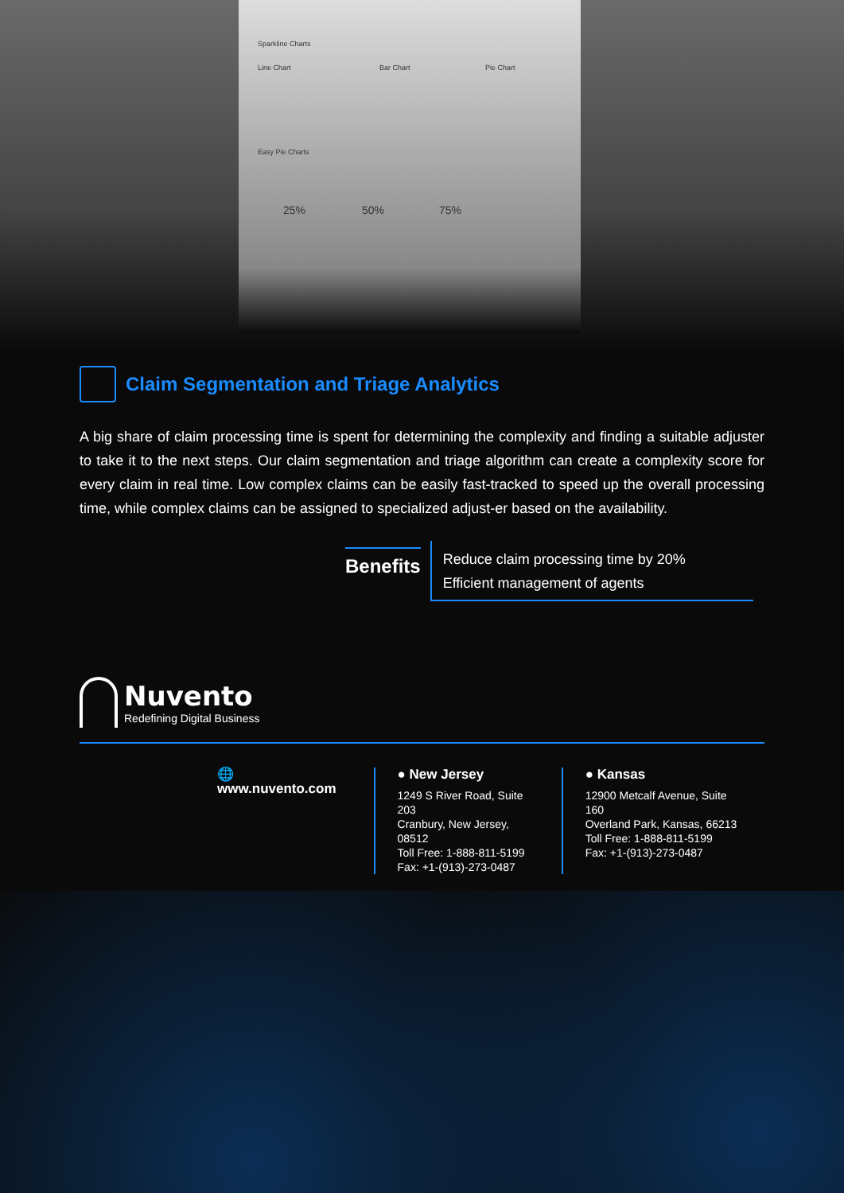Sparkline Charts
Line Chart Bar Chart Pie Chart
Easy Pie Charts
25% 50% 75%
Claim Segmentation and Triage Analytics
A big share of claim processing time is spent for determining the complexity and finding a suitable adjuster to take it to the next steps. Our claim segmentation and triage algorithm can create a complexity score for every claim in real time. Low complex claims can be easily fast-tracked to speed up the overall processing time, while complex claims can be assigned to specialized adjust-er based on the availability.
Benefits
Reduce claim processing time by 20%
Efficient management of agents
Nuvento
Redefining Digital Business
🌐 www.nuvento.com ● New Jersey
1249 S River Road, Suite 203
Cranbury, New Jersey, 08512
Toll Free: 1-888-811-5199
Fax: +1-(913)-273-0487
● Kansas
12900 Metcalf Avenue, Suite 160
Overland Park, Kansas, 66213
Toll Free: 1-888-811-5199
Fax: +1-(913)-273-0487